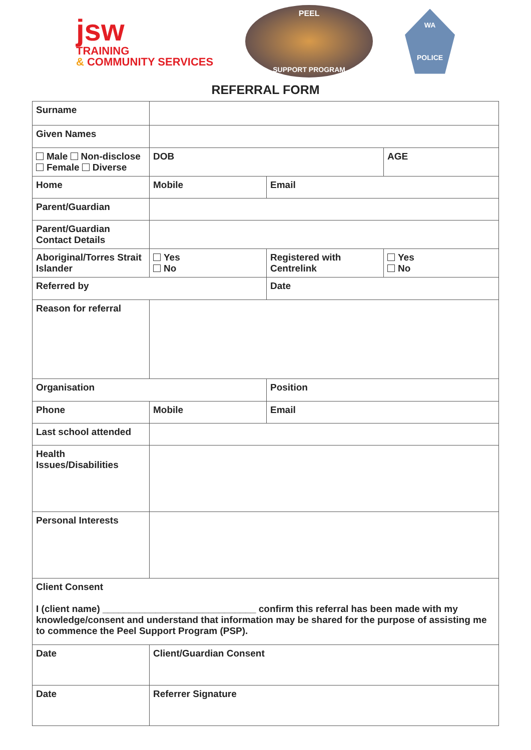jsw
TRAINING
& COMMUNITY SERVICES
PEEL
SUPPORT PROGRAM
WA
POLICE
REFERRAL FORM
| Surname | | | |
| Given Names | | | |
| Male Non-disclose Female Diverse | DOB | | AGE |
| Home | Mobile | Email | |
| Parent/Guardian | | | |
| Parent/Guardian Contact Details | | | |
| Aboriginal/Torres Strait Islander | Yes No | Registered with Centrelink | Yes No |
| Referred by | | Date | |
| Reason for referral | | | |
| Organisation | | Position | |
| Phone | Mobile | Email | |
| Last school attended | | | |
| Health Issues/Disabilities | | | |
| Personal Interests | | | |
| Client Consent I (client name) _____________________________ confirm this referral has been made with my knowledge/consent and understand that information may be shared for the purpose of assisting me to commence the Peel Support Program (PSP). | | | |
| Date | Client/Guardian Consent | | |
| Date | Referrer Signature | | |